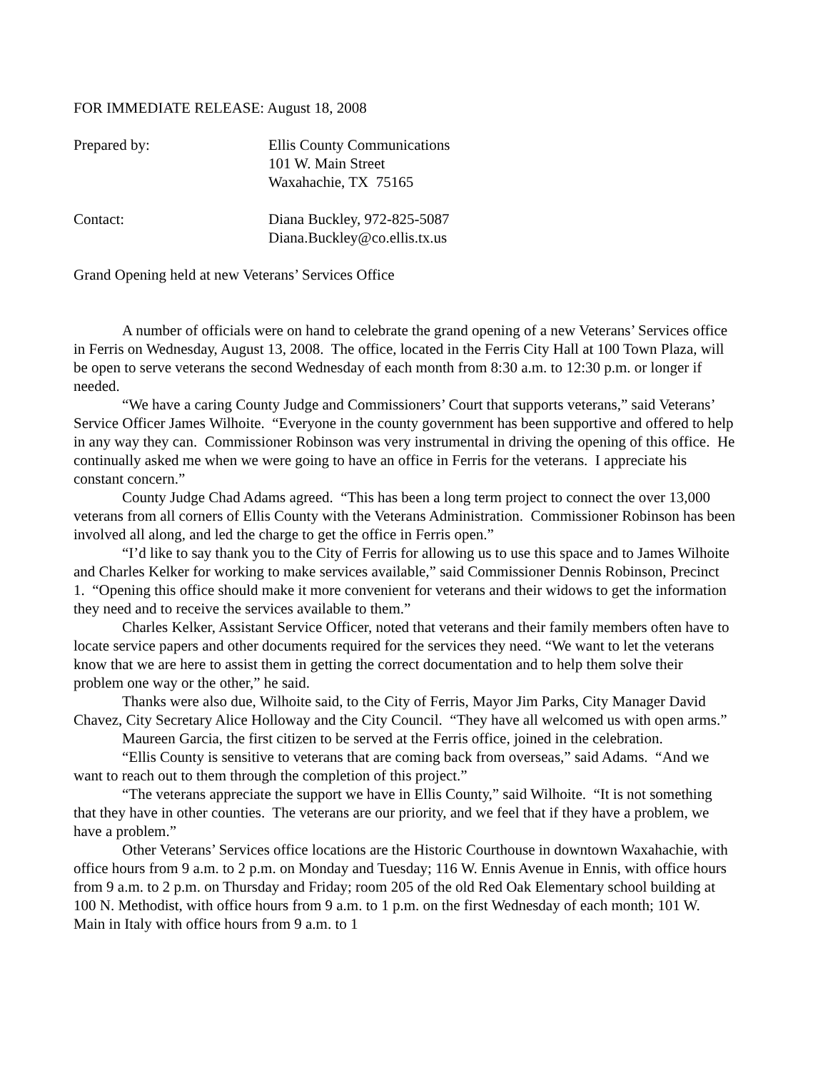FOR IMMEDIATE RELEASE: August 18, 2008
Prepared by: Ellis County Communications
101 W. Main Street
Waxahachie, TX 75165
Contact: Diana Buckley, 972-825-5087
Diana.Buckley@co.ellis.tx.us
Grand Opening held at new Veterans’ Services Office
A number of officials were on hand to celebrate the grand opening of a new Veterans’ Services office in Ferris on Wednesday, August 13, 2008. The office, located in the Ferris City Hall at 100 Town Plaza, will be open to serve veterans the second Wednesday of each month from 8:30 a.m. to 12:30 p.m. or longer if needed.
“We have a caring County Judge and Commissioners’ Court that supports veterans,” said Veterans’ Service Officer James Wilhoite. “Everyone in the county government has been supportive and offered to help in any way they can. Commissioner Robinson was very instrumental in driving the opening of this office. He continually asked me when we were going to have an office in Ferris for the veterans. I appreciate his constant concern.”
County Judge Chad Adams agreed. “This has been a long term project to connect the over 13,000 veterans from all corners of Ellis County with the Veterans Administration. Commissioner Robinson has been involved all along, and led the charge to get the office in Ferris open.”
“I’d like to say thank you to the City of Ferris for allowing us to use this space and to James Wilhoite and Charles Kelker for working to make services available,” said Commissioner Dennis Robinson, Precinct 1. “Opening this office should make it more convenient for veterans and their widows to get the information they need and to receive the services available to them.”
Charles Kelker, Assistant Service Officer, noted that veterans and their family members often have to locate service papers and other documents required for the services they need. “We want to let the veterans know that we are here to assist them in getting the correct documentation and to help them solve their problem one way or the other,” he said.
Thanks were also due, Wilhoite said, to the City of Ferris, Mayor Jim Parks, City Manager David Chavez, City Secretary Alice Holloway and the City Council. “They have all welcomed us with open arms.”
Maureen Garcia, the first citizen to be served at the Ferris office, joined in the celebration.
“Ellis County is sensitive to veterans that are coming back from overseas,” said Adams. “And we want to reach out to them through the completion of this project.”
“The veterans appreciate the support we have in Ellis County,” said Wilhoite. “It is not something that they have in other counties. The veterans are our priority, and we feel that if they have a problem, we have a problem.”
Other Veterans’ Services office locations are the Historic Courthouse in downtown Waxahachie, with office hours from 9 a.m. to 2 p.m. on Monday and Tuesday; 116 W. Ennis Avenue in Ennis, with office hours from 9 a.m. to 2 p.m. on Thursday and Friday; room 205 of the old Red Oak Elementary school building at 100 N. Methodist, with office hours from 9 a.m. to 1 p.m. on the first Wednesday of each month; 101 W. Main in Italy with office hours from 9 a.m. to 1